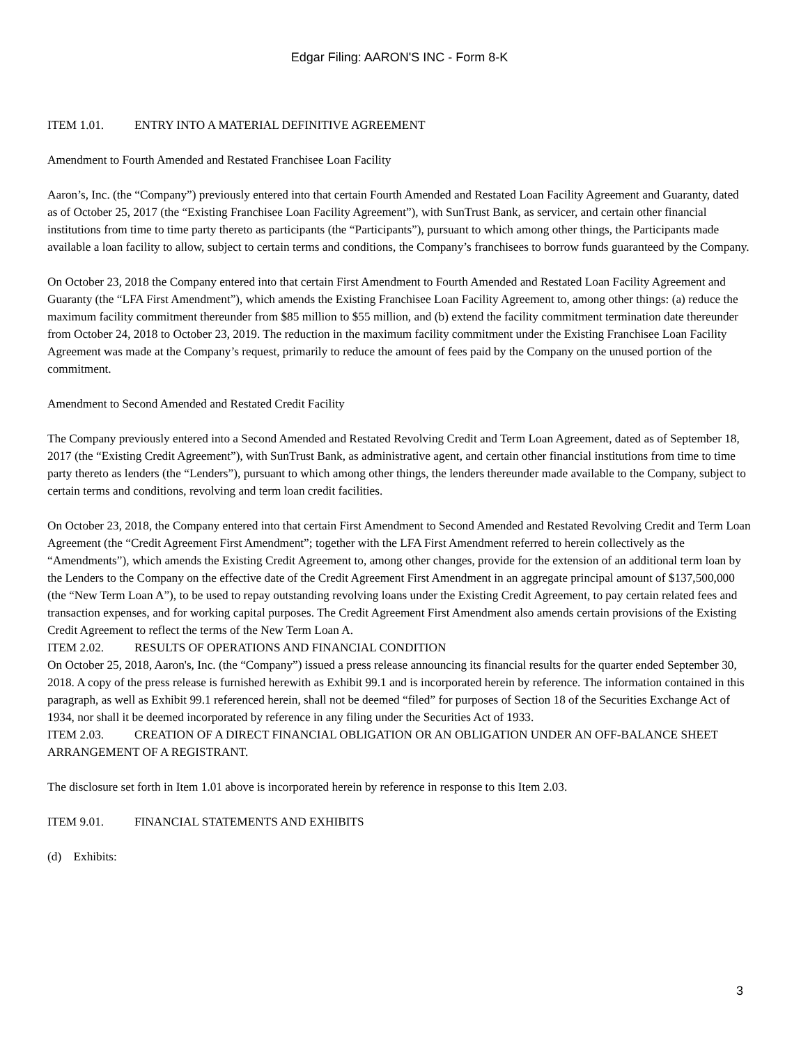Edgar Filing: AARON'S INC - Form 8-K
ITEM 1.01. ENTRY INTO A MATERIAL DEFINITIVE AGREEMENT
Amendment to Fourth Amended and Restated Franchisee Loan Facility
Aaron’s, Inc. (the “Company”) previously entered into that certain Fourth Amended and Restated Loan Facility Agreement and Guaranty, dated as of October 25, 2017 (the “Existing Franchisee Loan Facility Agreement”), with SunTrust Bank, as servicer, and certain other financial institutions from time to time party thereto as participants (the “Participants”), pursuant to which among other things, the Participants made available a loan facility to allow, subject to certain terms and conditions, the Company’s franchisees to borrow funds guaranteed by the Company.
On October 23, 2018 the Company entered into that certain First Amendment to Fourth Amended and Restated Loan Facility Agreement and Guaranty (the “LFA First Amendment”), which amends the Existing Franchisee Loan Facility Agreement to, among other things: (a) reduce the maximum facility commitment thereunder from $85 million to $55 million, and (b) extend the facility commitment termination date thereunder from October 24, 2018 to October 23, 2019. The reduction in the maximum facility commitment under the Existing Franchisee Loan Facility Agreement was made at the Company’s request, primarily to reduce the amount of fees paid by the Company on the unused portion of the commitment.
Amendment to Second Amended and Restated Credit Facility
The Company previously entered into a Second Amended and Restated Revolving Credit and Term Loan Agreement, dated as of September 18, 2017 (the “Existing Credit Agreement”), with SunTrust Bank, as administrative agent, and certain other financial institutions from time to time party thereto as lenders (the “Lenders”), pursuant to which among other things, the lenders thereunder made available to the Company, subject to certain terms and conditions, revolving and term loan credit facilities.
On October 23, 2018, the Company entered into that certain First Amendment to Second Amended and Restated Revolving Credit and Term Loan Agreement (the “Credit Agreement First Amendment”; together with the LFA First Amendment referred to herein collectively as the “Amendments”), which amends the Existing Credit Agreement to, among other changes, provide for the extension of an additional term loan by the Lenders to the Company on the effective date of the Credit Agreement First Amendment in an aggregate principal amount of $137,500,000 (the “New Term Loan A”), to be used to repay outstanding revolving loans under the Existing Credit Agreement, to pay certain related fees and transaction expenses, and for working capital purposes. The Credit Agreement First Amendment also amends certain provisions of the Existing Credit Agreement to reflect the terms of the New Term Loan A.
ITEM 2.02. RESULTS OF OPERATIONS AND FINANCIAL CONDITION
On October 25, 2018, Aaron's, Inc. (the “Company”) issued a press release announcing its financial results for the quarter ended September 30, 2018. A copy of the press release is furnished herewith as Exhibit 99.1 and is incorporated herein by reference. The information contained in this paragraph, as well as Exhibit 99.1 referenced herein, shall not be deemed “filed” for purposes of Section 18 of the Securities Exchange Act of 1934, nor shall it be deemed incorporated by reference in any filing under the Securities Act of 1933.
ITEM 2.03. CREATION OF A DIRECT FINANCIAL OBLIGATION OR AN OBLIGATION UNDER AN OFF-BALANCE SHEET ARRANGEMENT OF A REGISTRANT.
The disclosure set forth in Item 1.01 above is incorporated herein by reference in response to this Item 2.03.
ITEM 9.01. FINANCIAL STATEMENTS AND EXHIBITS
(d) Exhibits:
3